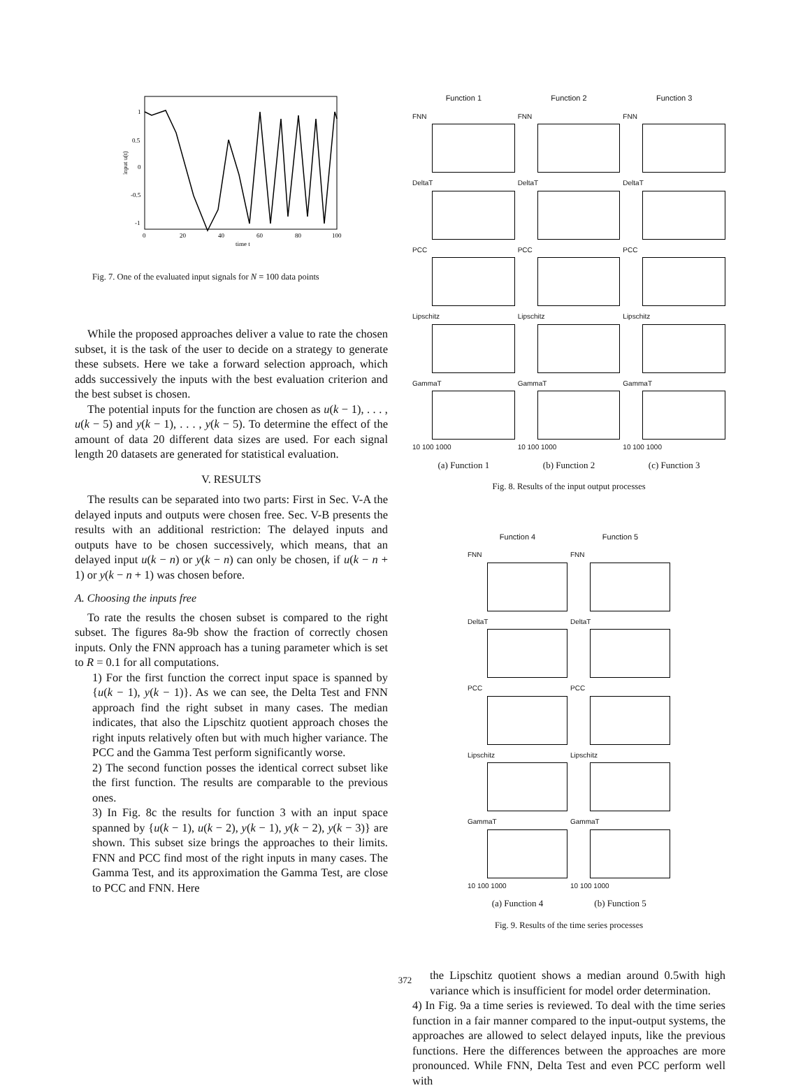1
0.5
0
-0.5
-1
0
20
40
60
80
100
time t
input u(t)
Fig. 7. One of the evaluated input signals for N = 100 data points
While the proposed approaches deliver a value to rate the chosen subset, it is the task of the user to decide on a strategy to generate these subsets. Here we take a forward selection approach, which adds successively the inputs with the best evaluation criterion and the best subset is chosen.
The potential inputs for the function are chosen as u(k − 1), . . . , u(k − 5) and y(k − 1), . . . , y(k − 5). To determine the effect of the amount of data 20 different data sizes are used. For each signal length 20 datasets are generated for statistical evaluation.
V. RESULTS
The results can be separated into two parts: First in Sec. V-A the delayed inputs and outputs were chosen free. Sec. V-B presents the results with an additional restriction: The delayed inputs and outputs have to be chosen successively, which means, that an delayed input u(k − n) or y(k − n) can only be chosen, if u(k − n + 1) or y(k − n + 1) was chosen before.
A. Choosing the inputs free
To rate the results the chosen subset is compared to the right subset. The figures 8a-9b show the fraction of correctly chosen inputs. Only the FNN approach has a tuning parameter which is set to R = 0.1 for all computations.
1) For the first function the correct input space is spanned by {u(k − 1), y(k − 1)}. As we can see, the Delta Test and FNN approach find the right subset in many cases. The median indicates, that also the Lipschitz quotient approach choses the right inputs relatively often but with much higher variance. The PCC and the Gamma Test perform significantly worse.
2) The second function posses the identical correct subset like the first function. The results are comparable to the previous ones.
3) In Fig. 8c the results for function 3 with an input space spanned by {u(k − 1), u(k − 2), y(k − 1), y(k − 2), y(k − 3)} are shown. This subset size brings the approaches to their limits. FNN and PCC find most of the right inputs in many cases. The Gamma Test, and its approximation the Gamma Test, are close to PCC and FNN. Here
Function 1
Function 2
Function 3
FNN
FNN
FNN
DeltaT
DeltaT
DeltaT
PCC
PCC
PCC
Lipschitz
Lipschitz
Lipschitz
GammaT
10 100 1000
GammaT
10 100 1000
GammaT
10 100 1000
(a) Function 1
(b) Function 2
(c) Function 3
Fig. 8. Results of the input output processes
Function 4
Function 5
FNN
FNN
DeltaT
DeltaT
PCC
PCC
Lipschitz
Lipschitz
GammaT
10 100 1000
GammaT
10 100 1000
(a) Function 4
(b) Function 5
Fig. 9. Results of the time series processes
the Lipschitz quotient shows a median around 0.5with high variance which is insufficient for model order determination.
4) In Fig. 9a a time series is reviewed. To deal with the time series function in a fair manner compared to the input-output systems, the approaches are allowed to select delayed inputs, like the previous functions. Here the differences between the approaches are more pronounced. While FNN, Delta Test and even PCC perform well with
372